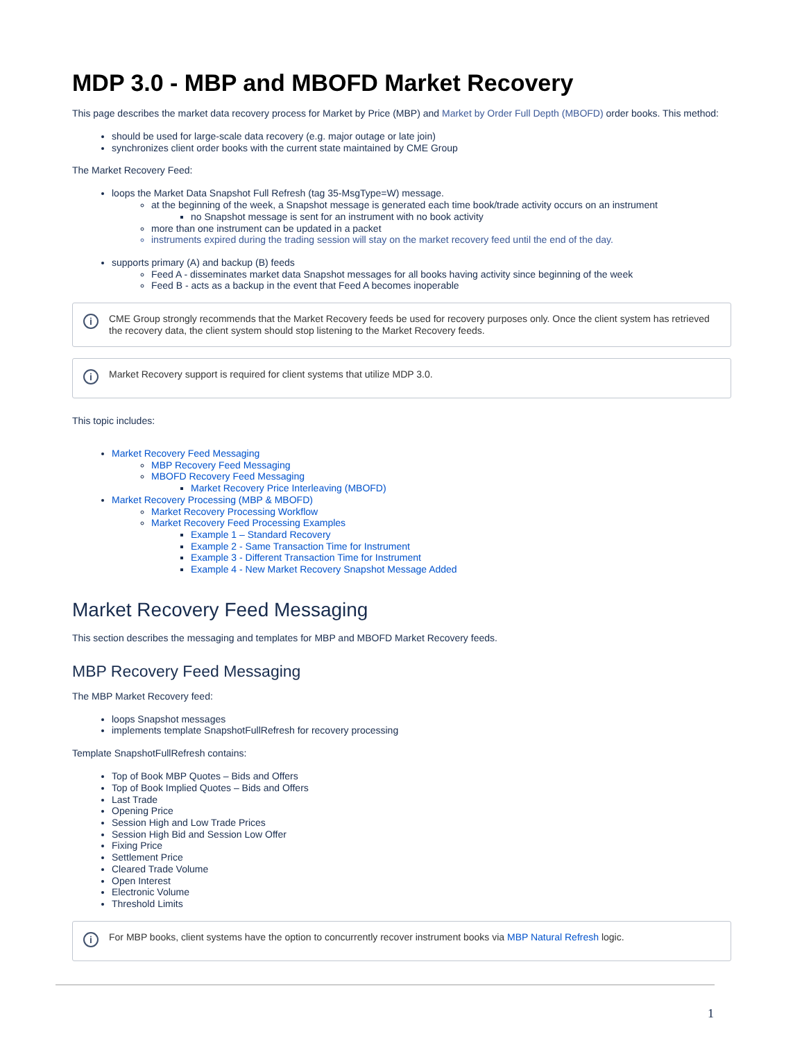MDP 3.0 - MBP and MBOFD Market Recovery
This page describes the market data recovery process for Market by Price (MBP) and Market by Order Full Depth (MBOFD) order books. This method:
should be used for large-scale data recovery (e.g. major outage or late join)
synchronizes client order books with the current state maintained by CME Group
The Market Recovery Feed:
loops the Market Data Snapshot Full Refresh (tag 35-MsgType=W) message.
at the beginning of the week, a Snapshot message is generated each time book/trade activity occurs on an instrument
no Snapshot message is sent for an instrument with no book activity
more than one instrument can be updated in a packet
instruments expired during the trading session will stay on the market recovery feed until the end of the day.
supports primary (A) and backup (B) feeds
Feed A - disseminates market data Snapshot messages for all books having activity since beginning of the week
Feed B - acts as a backup in the event that Feed A becomes inoperable
i CME Group strongly recommends that the Market Recovery feeds be used for recovery purposes only. Once the client system has retrieved the recovery data, the client system should stop listening to the Market Recovery feeds.
i Market Recovery support is required for client systems that utilize MDP 3.0.
This topic includes:
Market Recovery Feed Messaging
MBP Recovery Feed Messaging
MBOFD Recovery Feed Messaging
Market Recovery Price Interleaving (MBOFD)
Market Recovery Processing (MBP & MBOFD)
Market Recovery Processing Workflow
Market Recovery Feed Processing Examples
Example 1 – Standard Recovery
Example 2 - Same Transaction Time for Instrument
Example 3 - Different Transaction Time for Instrument
Example 4 - New Market Recovery Snapshot Message Added
Market Recovery Feed Messaging
This section describes the messaging and templates for MBP and MBOFD Market Recovery feeds.
MBP Recovery Feed Messaging
The MBP Market Recovery feed:
loops Snapshot messages
implements template SnapshotFullRefresh for recovery processing
Template SnapshotFullRefresh contains:
Top of Book MBP Quotes – Bids and Offers
Top of Book Implied Quotes – Bids and Offers
Last Trade
Opening Price
Session High and Low Trade Prices
Session High Bid and Session Low Offer
Fixing Price
Settlement Price
Cleared Trade Volume
Open Interest
Electronic Volume
Threshold Limits
i For MBP books, client systems have the option to concurrently recover instrument books via MBP Natural Refresh logic.
1